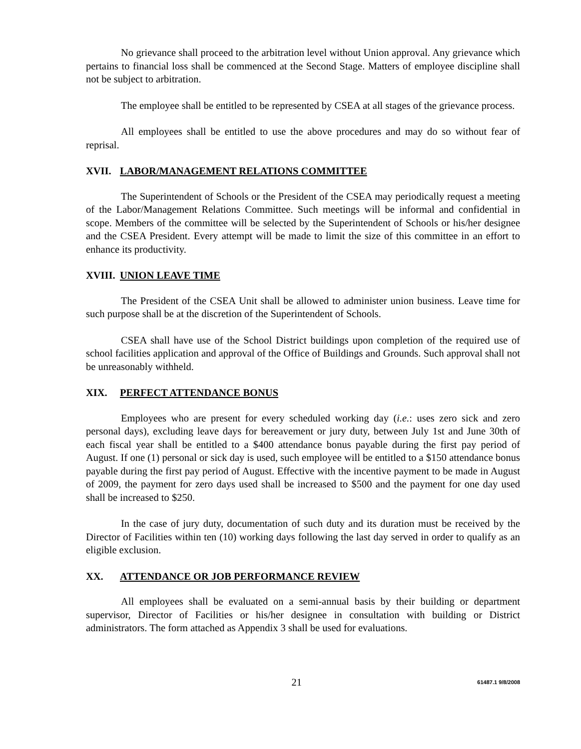No grievance shall proceed to the arbitration level without Union approval. Any grievance which pertains to financial loss shall be commenced at the Second Stage. Matters of employee discipline shall not be subject to arbitration.
The employee shall be entitled to be represented by CSEA at all stages of the grievance process.
All employees shall be entitled to use the above procedures and may do so without fear of reprisal.
XVII. LABOR/MANAGEMENT RELATIONS COMMITTEE
The Superintendent of Schools or the President of the CSEA may periodically request a meeting of the Labor/Management Relations Committee. Such meetings will be informal and confidential in scope. Members of the committee will be selected by the Superintendent of Schools or his/her designee and the CSEA President. Every attempt will be made to limit the size of this committee in an effort to enhance its productivity.
XVIII. UNION LEAVE TIME
The President of the CSEA Unit shall be allowed to administer union business. Leave time for such purpose shall be at the discretion of the Superintendent of Schools.
CSEA shall have use of the School District buildings upon completion of the required use of school facilities application and approval of the Office of Buildings and Grounds. Such approval shall not be unreasonably withheld.
XIX. PERFECT ATTENDANCE BONUS
Employees who are present for every scheduled working day (i.e.: uses zero sick and zero personal days), excluding leave days for bereavement or jury duty, between July 1st and June 30th of each fiscal year shall be entitled to a $400 attendance bonus payable during the first pay period of August. If one (1) personal or sick day is used, such employee will be entitled to a $150 attendance bonus payable during the first pay period of August. Effective with the incentive payment to be made in August of 2009, the payment for zero days used shall be increased to $500 and the payment for one day used shall be increased to $250.
In the case of jury duty, documentation of such duty and its duration must be received by the Director of Facilities within ten (10) working days following the last day served in order to qualify as an eligible exclusion.
XX. ATTENDANCE OR JOB PERFORMANCE REVIEW
All employees shall be evaluated on a semi-annual basis by their building or department supervisor, Director of Facilities or his/her designee in consultation with building or District administrators. The form attached as Appendix 3 shall be used for evaluations.
21 61487.1 9/8/2008